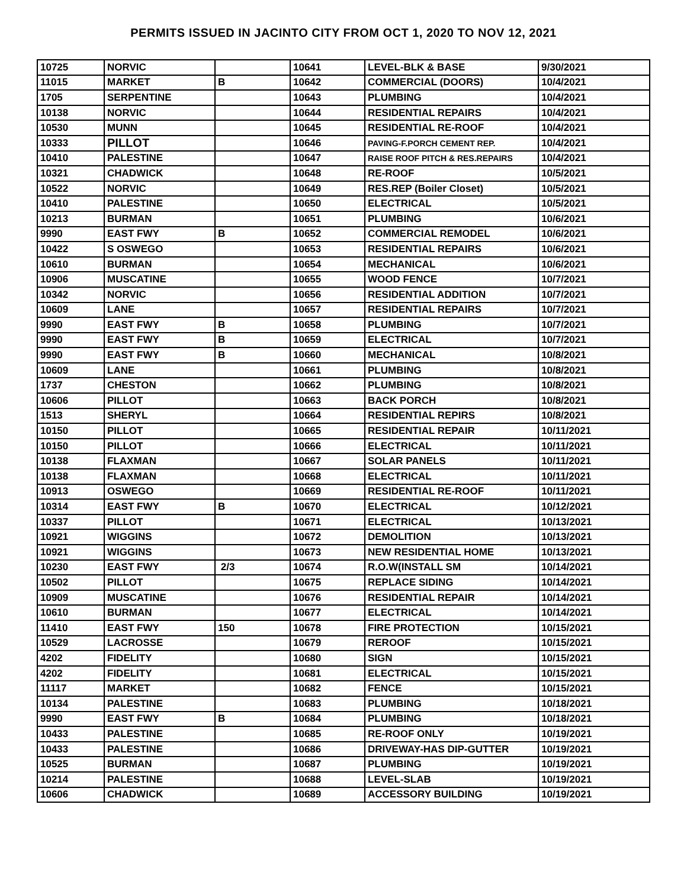PERMITS ISSUED IN JACINTO CITY FROM OCT 1, 2020 TO NOV 12, 2021
| 10725 | NORVIC | | 10641 | LEVEL-BLK & BASE | 9/30/2021 |
| 11015 | MARKET | B | 10642 | COMMERCIAL (DOORS) | 10/4/2021 |
| 1705 | SERPENTINE | | 10643 | PLUMBING | 10/4/2021 |
| 10138 | NORVIC | | 10644 | RESIDENTIAL REPAIRS | 10/4/2021 |
| 10530 | MUNN | | 10645 | RESIDENTIAL RE-ROOF | 10/4/2021 |
| 10333 | PILLOT | | 10646 | PAVING-F.PORCH CEMENT REP. | 10/4/2021 |
| 10410 | PALESTINE | | 10647 | RAISE ROOF PITCH & RES.REPAIRS | 10/4/2021 |
| 10321 | CHADWICK | | 10648 | RE-ROOF | 10/5/2021 |
| 10522 | NORVIC | | 10649 | RES.REP (Boiler Closet) | 10/5/2021 |
| 10410 | PALESTINE | | 10650 | ELECTRICAL | 10/5/2021 |
| 10213 | BURMAN | | 10651 | PLUMBING | 10/6/2021 |
| 9990 | EAST FWY | B | 10652 | COMMERCIAL REMODEL | 10/6/2021 |
| 10422 | S OSWEGO | | 10653 | RESIDENTIAL REPAIRS | 10/6/2021 |
| 10610 | BURMAN | | 10654 | MECHANICAL | 10/6/2021 |
| 10906 | MUSCATINE | | 10655 | WOOD FENCE | 10/7/2021 |
| 10342 | NORVIC | | 10656 | RESIDENTIAL ADDITION | 10/7/2021 |
| 10609 | LANE | | 10657 | RESIDENTIAL REPAIRS | 10/7/2021 |
| 9990 | EAST FWY | B | 10658 | PLUMBING | 10/7/2021 |
| 9990 | EAST FWY | B | 10659 | ELECTRICAL | 10/7/2021 |
| 9990 | EAST FWY | B | 10660 | MECHANICAL | 10/8/2021 |
| 10609 | LANE | | 10661 | PLUMBING | 10/8/2021 |
| 1737 | CHESTON | | 10662 | PLUMBING | 10/8/2021 |
| 10606 | PILLOT | | 10663 | BACK PORCH | 10/8/2021 |
| 1513 | SHERYL | | 10664 | RESIDENTIAL REPIRS | 10/8/2021 |
| 10150 | PILLOT | | 10665 | RESIDENTIAL REPAIR | 10/11/2021 |
| 10150 | PILLOT | | 10666 | ELECTRICAL | 10/11/2021 |
| 10138 | FLAXMAN | | 10667 | SOLAR PANELS | 10/11/2021 |
| 10138 | FLAXMAN | | 10668 | ELECTRICAL | 10/11/2021 |
| 10913 | OSWEGO | | 10669 | RESIDENTIAL RE-ROOF | 10/11/2021 |
| 10314 | EAST FWY | B | 10670 | ELECTRICAL | 10/12/2021 |
| 10337 | PILLOT | | 10671 | ELECTRICAL | 10/13/2021 |
| 10921 | WIGGINS | | 10672 | DEMOLITION | 10/13/2021 |
| 10921 | WIGGINS | | 10673 | NEW RESIDENTIAL HOME | 10/13/2021 |
| 10230 | EAST FWY | 2/3 | 10674 | R.O.W(INSTALL SM | 10/14/2021 |
| 10502 | PILLOT | | 10675 | REPLACE SIDING | 10/14/2021 |
| 10909 | MUSCATINE | | 10676 | RESIDENTIAL REPAIR | 10/14/2021 |
| 10610 | BURMAN | | 10677 | ELECTRICAL | 10/14/2021 |
| 11410 | EAST FWY | 150 | 10678 | FIRE PROTECTION | 10/15/2021 |
| 10529 | LACROSSE | | 10679 | REROOF | 10/15/2021 |
| 4202 | FIDELITY | | 10680 | SIGN | 10/15/2021 |
| 4202 | FIDELITY | | 10681 | ELECTRICAL | 10/15/2021 |
| 11117 | MARKET | | 10682 | FENCE | 10/15/2021 |
| 10134 | PALESTINE | | 10683 | PLUMBING | 10/18/2021 |
| 9990 | EAST FWY | B | 10684 | PLUMBING | 10/18/2021 |
| 10433 | PALESTINE | | 10685 | RE-ROOF ONLY | 10/19/2021 |
| 10433 | PALESTINE | | 10686 | DRIVEWAY-HAS DIP-GUTTER | 10/19/2021 |
| 10525 | BURMAN | | 10687 | PLUMBING | 10/19/2021 |
| 10214 | PALESTINE | | 10688 | LEVEL-SLAB | 10/19/2021 |
| 10606 | CHADWICK | | 10689 | ACCESSORY BUILDING | 10/19/2021 |